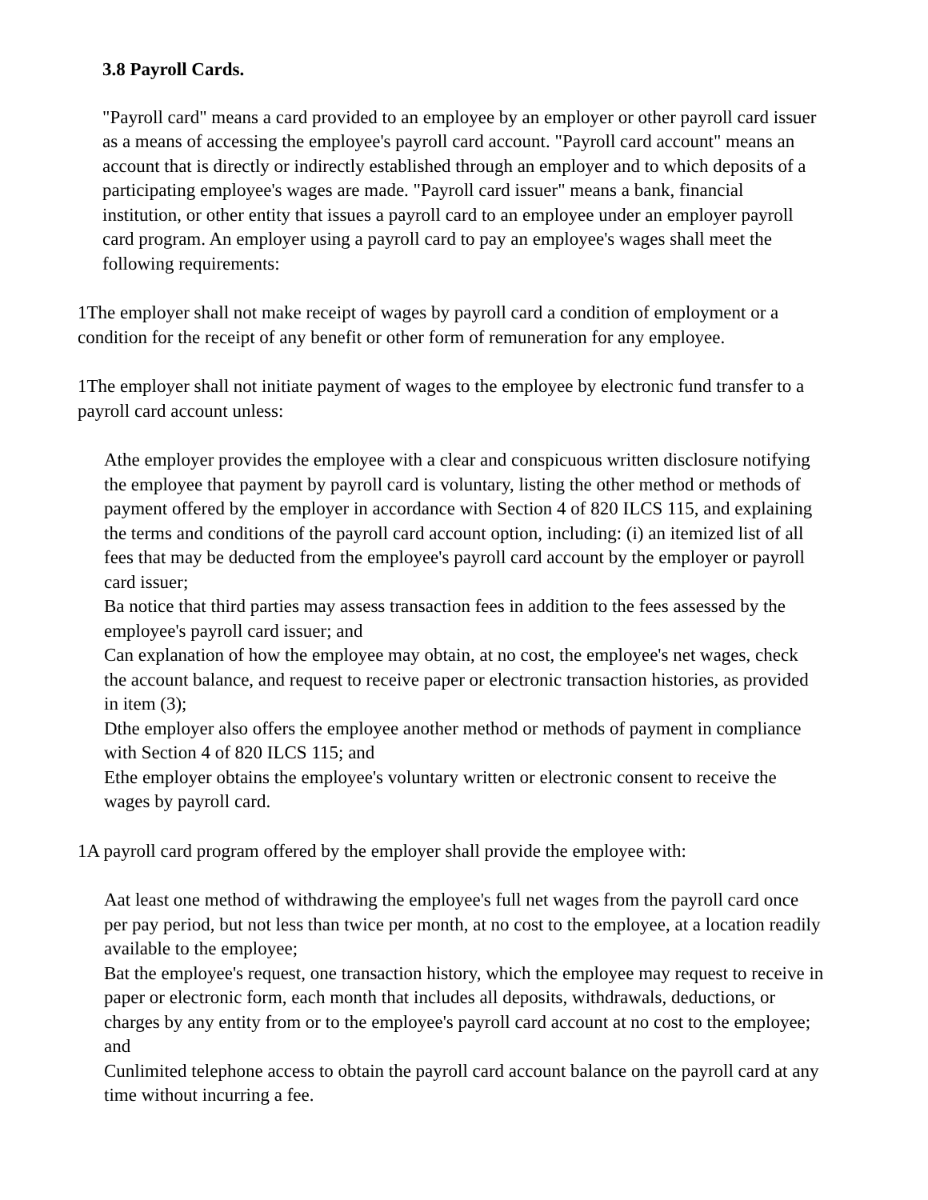3.8 Payroll Cards.
"Payroll card" means a card provided to an employee by an employer or other payroll card issuer as a means of accessing the employee's payroll card account. "Payroll card account" means an account that is directly or indirectly established through an employer and to which deposits of a participating employee's wages are made. "Payroll card issuer" means a bank, financial institution, or other entity that issues a payroll card to an employee under an employer payroll card program. An employer using a payroll card to pay an employee's wages shall meet the following requirements:
1The employer shall not make receipt of wages by payroll card a condition of employment or a condition for the receipt of any benefit or other form of remuneration for any employee.
1The employer shall not initiate payment of wages to the employee by electronic fund transfer to a payroll card account unless:
Athe employer provides the employee with a clear and conspicuous written disclosure notifying the employee that payment by payroll card is voluntary, listing the other method or methods of payment offered by the employer in accordance with Section 4 of 820 ILCS 115, and explaining the terms and conditions of the payroll card account option, including: (i) an itemized list of all fees that may be deducted from the employee's payroll card account by the employer or payroll card issuer;
Ba notice that third parties may assess transaction fees in addition to the fees assessed by the employee's payroll card issuer; and
Can explanation of how the employee may obtain, at no cost, the employee's net wages, check the account balance, and request to receive paper or electronic transaction histories, as provided in item (3);
Dthe employer also offers the employee another method or methods of payment in compliance with Section 4 of 820 ILCS 115; and
Ethe employer obtains the employee's voluntary written or electronic consent to receive the wages by payroll card.
1A payroll card program offered by the employer shall provide the employee with:
Aat least one method of withdrawing the employee's full net wages from the payroll card once per pay period, but not less than twice per month, at no cost to the employee, at a location readily available to the employee;
Bat the employee's request, one transaction history, which the employee may request to receive in paper or electronic form, each month that includes all deposits, withdrawals, deductions, or charges by any entity from or to the employee's payroll card account at no cost to the employee; and
Cunlimited telephone access to obtain the payroll card account balance on the payroll card at any time without incurring a fee.